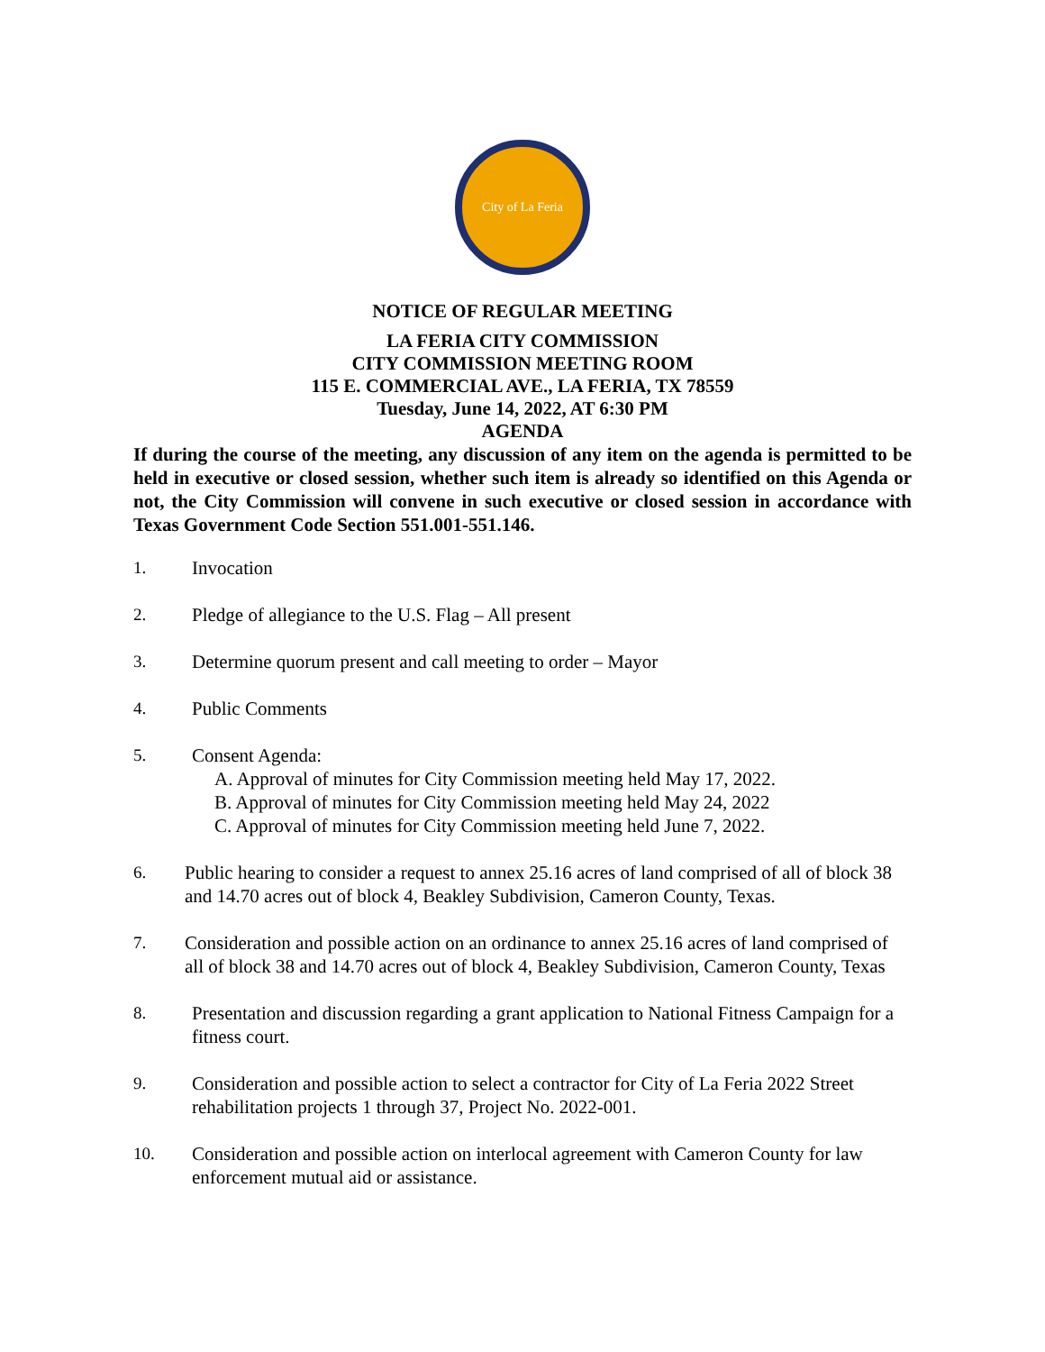City of La Feria
NOTICE OF REGULAR MEETING
LA FERIA CITY COMMISSION
CITY COMMISSION MEETING ROOM
115 E. COMMERCIAL AVE., LA FERIA, TX 78559
Tuesday, June 14, 2022, AT 6:30 PM
AGENDA
If during the course of the meeting, any discussion of any item on the agenda is permitted to be held in executive or closed session, whether such item is already so identified on this Agenda or not, the City Commission will convene in such executive or closed session in accordance with Texas Government Code Section 551.001-551.146.
1. Invocation
2. Pledge of allegiance to the U.S. Flag – All present
3. Determine quorum present and call meeting to order – Mayor
4. Public Comments
5. Consent Agenda:
A. Approval of minutes for City Commission meeting held May 17, 2022.
B. Approval of minutes for City Commission meeting held May 24, 2022
C. Approval of minutes for City Commission meeting held June 7, 2022.
6. Public hearing to consider a request to annex 25.16 acres of land comprised of all of block 38 and 14.70 acres out of block 4, Beakley Subdivision, Cameron County, Texas.
7. Consideration and possible action on an ordinance to annex 25.16 acres of land comprised of all of block 38 and 14.70 acres out of block 4, Beakley Subdivision, Cameron County, Texas
8. Presentation and discussion regarding a grant application to National Fitness Campaign for a fitness court.
9. Consideration and possible action to select a contractor for City of La Feria 2022 Street rehabilitation projects 1 through 37, Project No. 2022-001.
10. Consideration and possible action on interlocal agreement with Cameron County for law enforcement mutual aid or assistance.